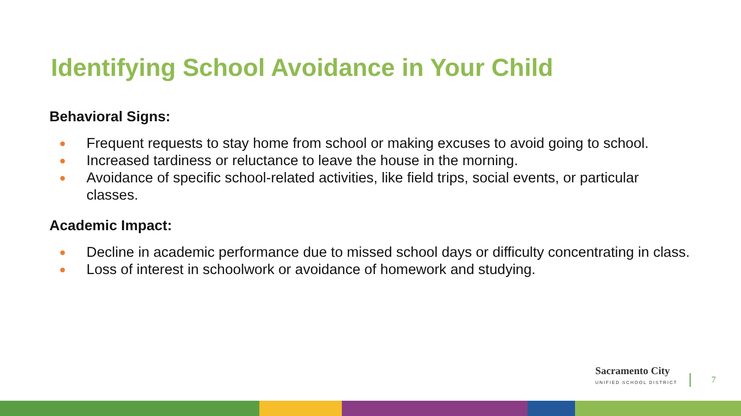Identifying School Avoidance in Your Child
Behavioral Signs:
● Frequent requests to stay home from school or making excuses to avoid going to school.
● Increased tardiness or reluctance to leave the house in the morning.
● Avoidance of specific school-related activities, like field trips, social events, or particular classes.
Academic Impact:
● Decline in academic performance due to missed school days or difficulty concentrating in class.
● Loss of interest in schoolwork or avoidance of homework and studying.
Sacramento City
UNIFIED SCHOOL DISTRICT
7